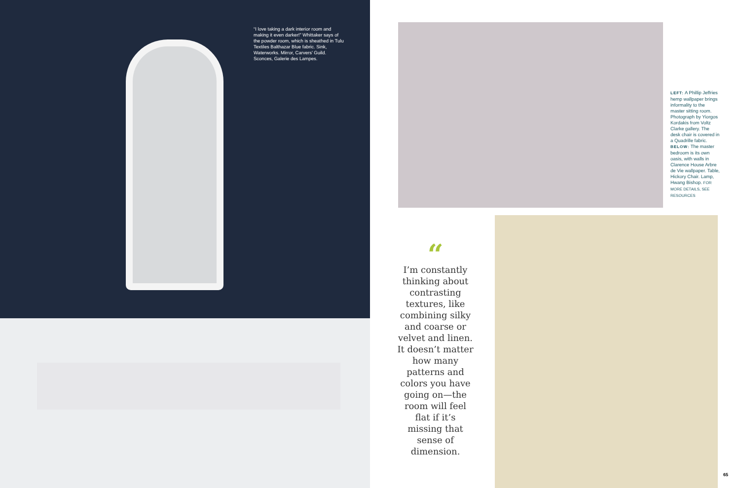“I love taking a dark interior room and making it even darker!” Whittaker says of the powder room, which is sheathed in Tulu Textiles Balthazar Blue fabric. Sink, Waterworks. Mirror, Carvers’ Guild. Sconces, Galerie des Lampes.
LEFT: A Phillip Jeffries hemp wall­paper brings informality to the master sitting room. Photograph by Yiorgos Kordakis from Voltz Clarke gallery. The desk chair is covered in a Quadrille fabric. BELOW: The master bedroom is its own oasis, with walls in Clarence House Arbre de Vie wallpaper. Table, Hickory Chair. Lamp, Hwang Bishop. FOR MORE DETAILS, SEE RESOURCES
“
I’m constantly thinking about contrasting textures, like combining silky and coarse or velvet and linen. It doesn’t matter how many patterns and colors you have going on—the room will feel flat if it’s missing that sense of dimension.
65